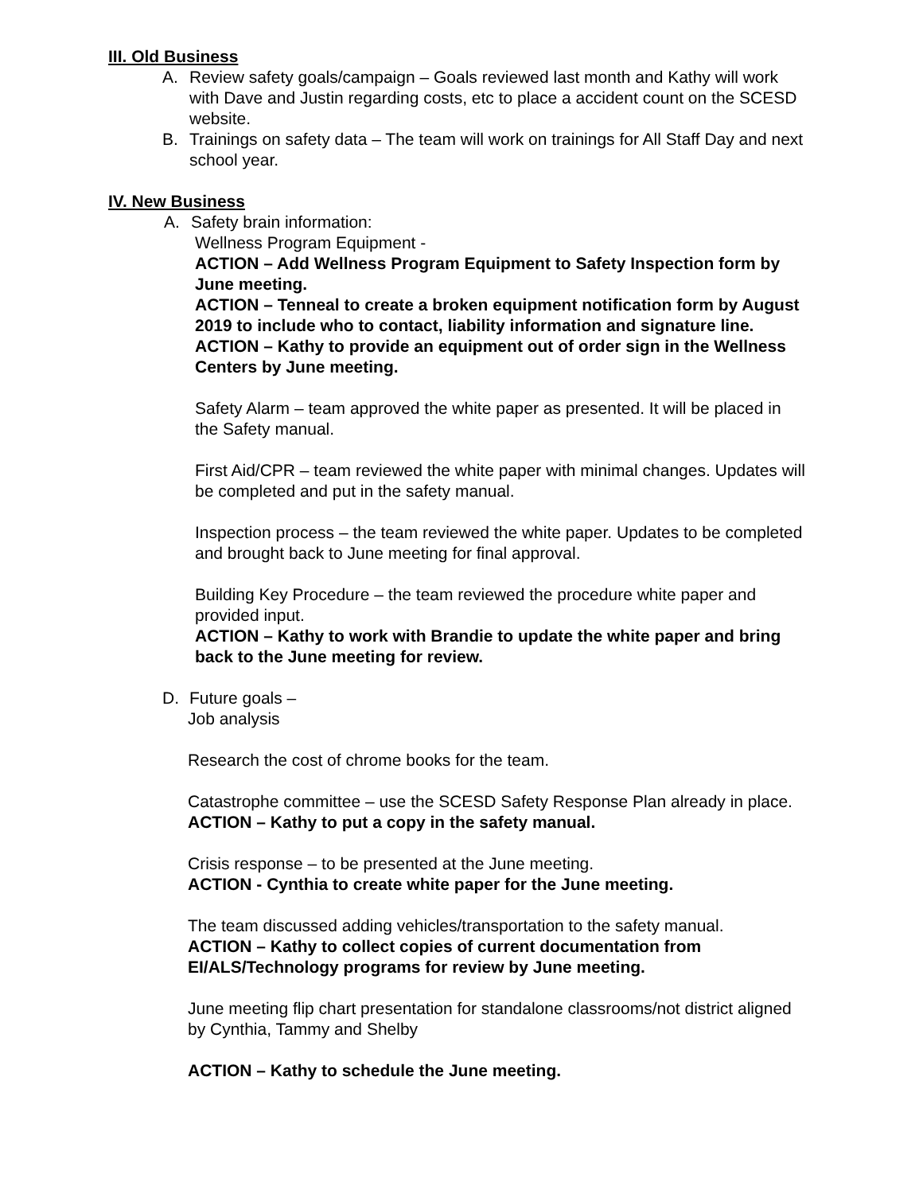III. Old Business
A. Review safety goals/campaign – Goals reviewed last month and Kathy will work with Dave and Justin regarding costs, etc to place a accident count on the SCESD website.
B. Trainings on safety data – The team will work on trainings for All Staff Day and next school year.
IV. New Business
A. Safety brain information:
Wellness Program Equipment -
ACTION – Add Wellness Program Equipment to Safety Inspection form by June meeting.
ACTION – Tenneal to create a broken equipment notification form by August 2019 to include who to contact, liability information and signature line.
ACTION – Kathy to provide an equipment out of order sign in the Wellness Centers by June meeting.
Safety Alarm – team approved the white paper as presented. It will be placed in the Safety manual.
First Aid/CPR – team reviewed the white paper with minimal changes. Updates will be completed and put in the safety manual.
Inspection process – the team reviewed the white paper. Updates to be completed and brought back to June meeting for final approval.
Building Key Procedure – the team reviewed the procedure white paper and provided input.
ACTION – Kathy to work with Brandie to update the white paper and bring back to the June meeting for review.
D. Future goals –
Job analysis
Research the cost of chrome books for the team.
Catastrophe committee – use the SCESD Safety Response Plan already in place.
ACTION – Kathy to put a copy in the safety manual.
Crisis response – to be presented at the June meeting.
ACTION - Cynthia to create white paper for the June meeting.
The team discussed adding vehicles/transportation to the safety manual.
ACTION – Kathy to collect copies of current documentation from EI/ALS/Technology programs for review by June meeting.
June meeting flip chart presentation for standalone classrooms/not district aligned by Cynthia, Tammy and Shelby
ACTION – Kathy to schedule the June meeting.